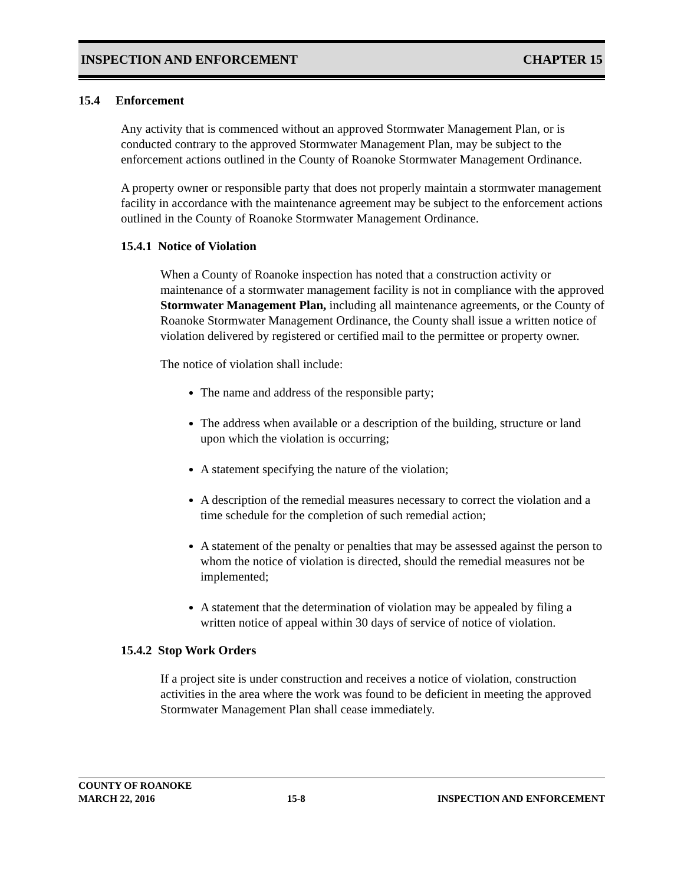INSPECTION AND ENFORCEMENT CHAPTER 15
15.4 Enforcement
Any activity that is commenced without an approved Stormwater Management Plan, or is conducted contrary to the approved Stormwater Management Plan, may be subject to the enforcement actions outlined in the County of Roanoke Stormwater Management Ordinance.
A property owner or responsible party that does not properly maintain a stormwater management facility in accordance with the maintenance agreement may be subject to the enforcement actions outlined in the County of Roanoke Stormwater Management Ordinance.
15.4.1 Notice of Violation
When a County of Roanoke inspection has noted that a construction activity or maintenance of a stormwater management facility is not in compliance with the approved Stormwater Management Plan, including all maintenance agreements, or the County of Roanoke Stormwater Management Ordinance, the County shall issue a written notice of violation delivered by registered or certified mail to the permittee or property owner.
The notice of violation shall include:
The name and address of the responsible party;
The address when available or a description of the building, structure or land upon which the violation is occurring;
A statement specifying the nature of the violation;
A description of the remedial measures necessary to correct the violation and a time schedule for the completion of such remedial action;
A statement of the penalty or penalties that may be assessed against the person to whom the notice of violation is directed, should the remedial measures not be implemented;
A statement that the determination of violation may be appealed by filing a written notice of appeal within 30 days of service of notice of violation.
15.4.2 Stop Work Orders
If a project site is under construction and receives a notice of violation, construction activities in the area where the work was found to be deficient in meeting the approved Stormwater Management Plan shall cease immediately.
COUNTY OF ROANOKE
MARCH 22, 2016 15-8 INSPECTION AND ENFORCEMENT